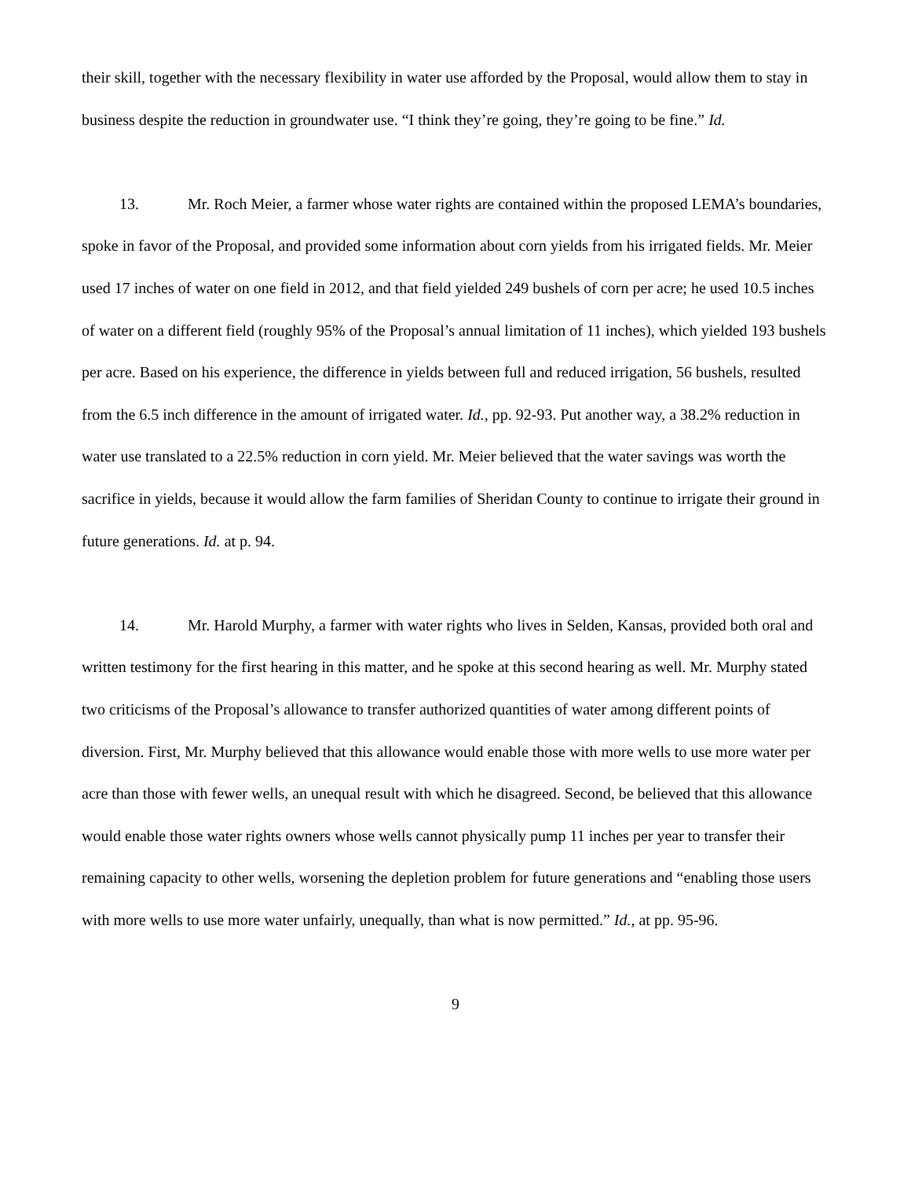their skill, together with the necessary flexibility in water use afforded by the Proposal, would allow them to stay in business despite the reduction in groundwater use. “I think they’re going, they’re going to be fine.” Id.
13. Mr. Roch Meier, a farmer whose water rights are contained within the proposed LEMA’s boundaries, spoke in favor of the Proposal, and provided some information about corn yields from his irrigated fields. Mr. Meier used 17 inches of water on one field in 2012, and that field yielded 249 bushels of corn per acre; he used 10.5 inches of water on a different field (roughly 95% of the Proposal’s annual limitation of 11 inches), which yielded 193 bushels per acre. Based on his experience, the difference in yields between full and reduced irrigation, 56 bushels, resulted from the 6.5 inch difference in the amount of irrigated water. Id., pp. 92-93. Put another way, a 38.2% reduction in water use translated to a 22.5% reduction in corn yield. Mr. Meier believed that the water savings was worth the sacrifice in yields, because it would allow the farm families of Sheridan County to continue to irrigate their ground in future generations. Id. at p. 94.
14. Mr. Harold Murphy, a farmer with water rights who lives in Selden, Kansas, provided both oral and written testimony for the first hearing in this matter, and he spoke at this second hearing as well. Mr. Murphy stated two criticisms of the Proposal’s allowance to transfer authorized quantities of water among different points of diversion. First, Mr. Murphy believed that this allowance would enable those with more wells to use more water per acre than those with fewer wells, an unequal result with which he disagreed. Second, be believed that this allowance would enable those water rights owners whose wells cannot physically pump 11 inches per year to transfer their remaining capacity to other wells, worsening the depletion problem for future generations and “enabling those users with more wells to use more water unfairly, unequally, than what is now permitted.” Id., at pp. 95-96.
9